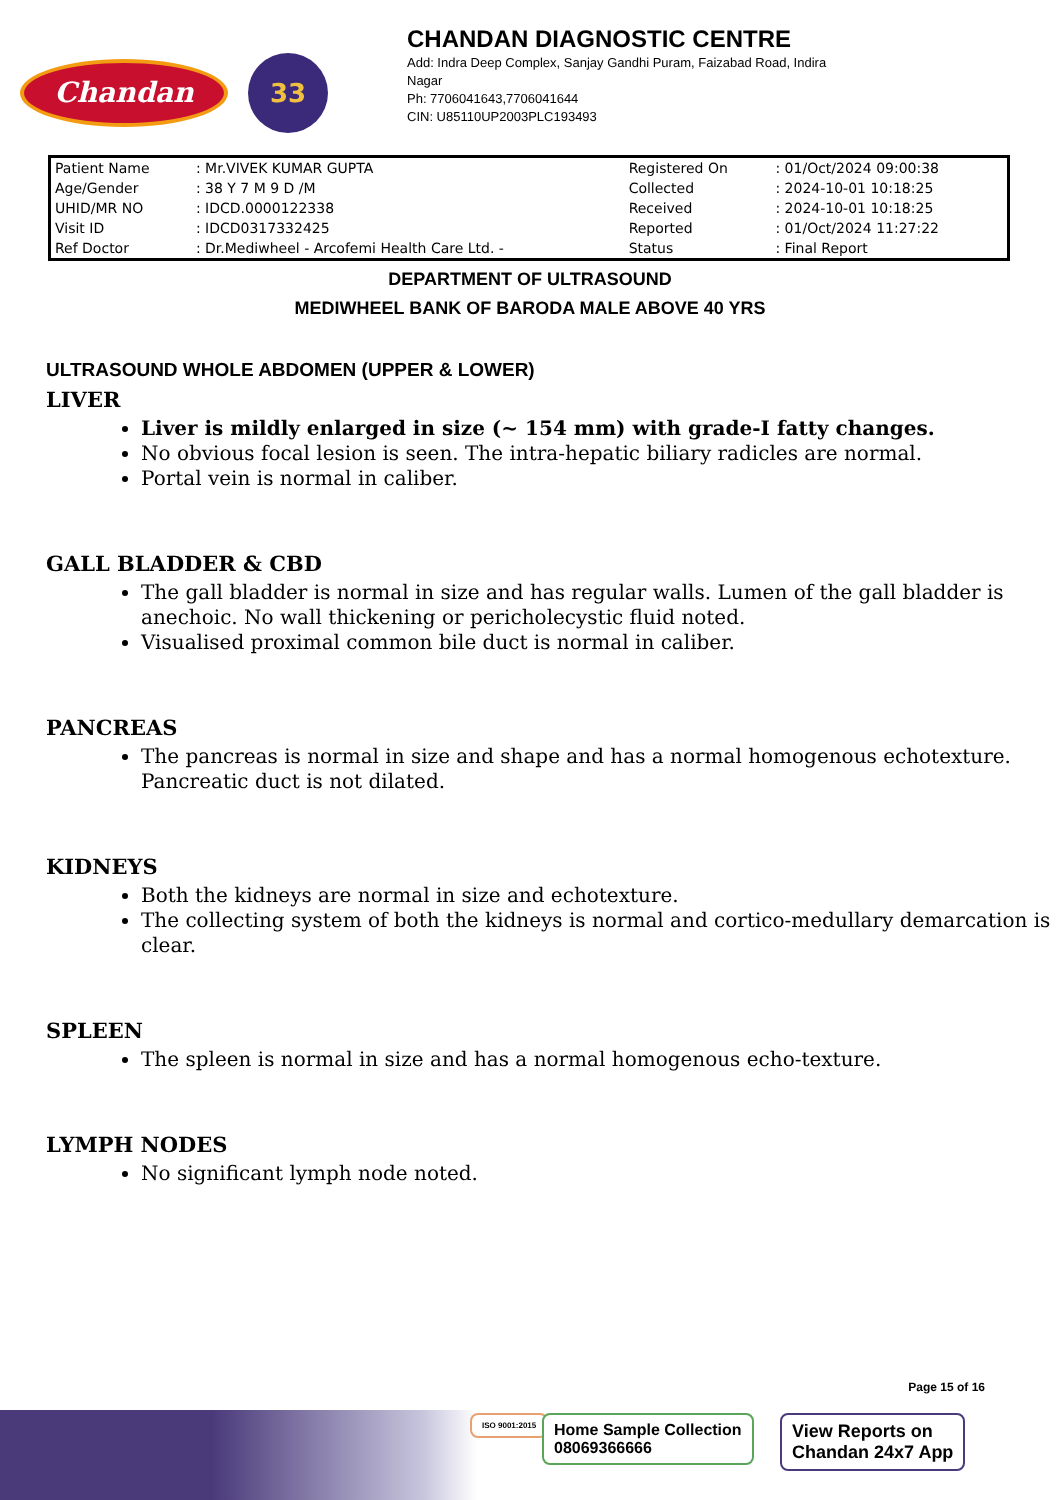Chandan
33
CHANDAN DIAGNOSTIC CENTRE
Add: Indra Deep Complex, Sanjay Gandhi Puram, Faizabad Road, Indira
Nagar
Ph: 7706041643,7706041644
CIN: U85110UP2003PLC193493
| Patient Name | : Mr.VIVEK KUMAR GUPTA | Registered On | : 01/Oct/2024 09:00:38 |
| Age/Gender | : 38 Y 7 M 9 D /M | Collected | : 2024-10-01 10:18:25 |
| UHID/MR NO | : IDCD.0000122338 | Received | : 2024-10-01 10:18:25 |
| Visit ID | : IDCD0317332425 | Reported | : 01/Oct/2024 11:27:22 |
| Ref Doctor | : Dr.Mediwheel - Arcofemi Health Care Ltd. - | Status | : Final Report |
DEPARTMENT OF ULTRASOUND
MEDIWHEEL BANK OF BARODA MALE ABOVE 40 YRS
ULTRASOUND WHOLE ABDOMEN (UPPER & LOWER)
LIVER
Liver is mildly enlarged in size (~ 154 mm) with grade-I fatty changes.
No obvious focal lesion is seen. The intra-hepatic biliary radicles are normal.
Portal vein is normal in caliber.
GALL BLADDER & CBD
The gall bladder is normal in size and has regular walls. Lumen of the gall bladder is anechoic. No wall thickening or pericholecystic fluid noted.
Visualised proximal common bile duct is normal in caliber.
PANCREAS
The pancreas is normal in size and shape and has a normal homogenous echotexture. Pancreatic duct is not dilated.
KIDNEYS
Both the kidneys are normal in size and echotexture.
The collecting system of both the kidneys is normal and cortico-medullary demarcation is clear.
SPLEEN
The spleen is normal in size and has a normal homogenous echo-texture.
LYMPH NODES
No significant lymph node noted.
Page 15 of 16
ISO 9001:2015
Home Sample Collection
08069366666
View Reports on
Chandan 24x7 App